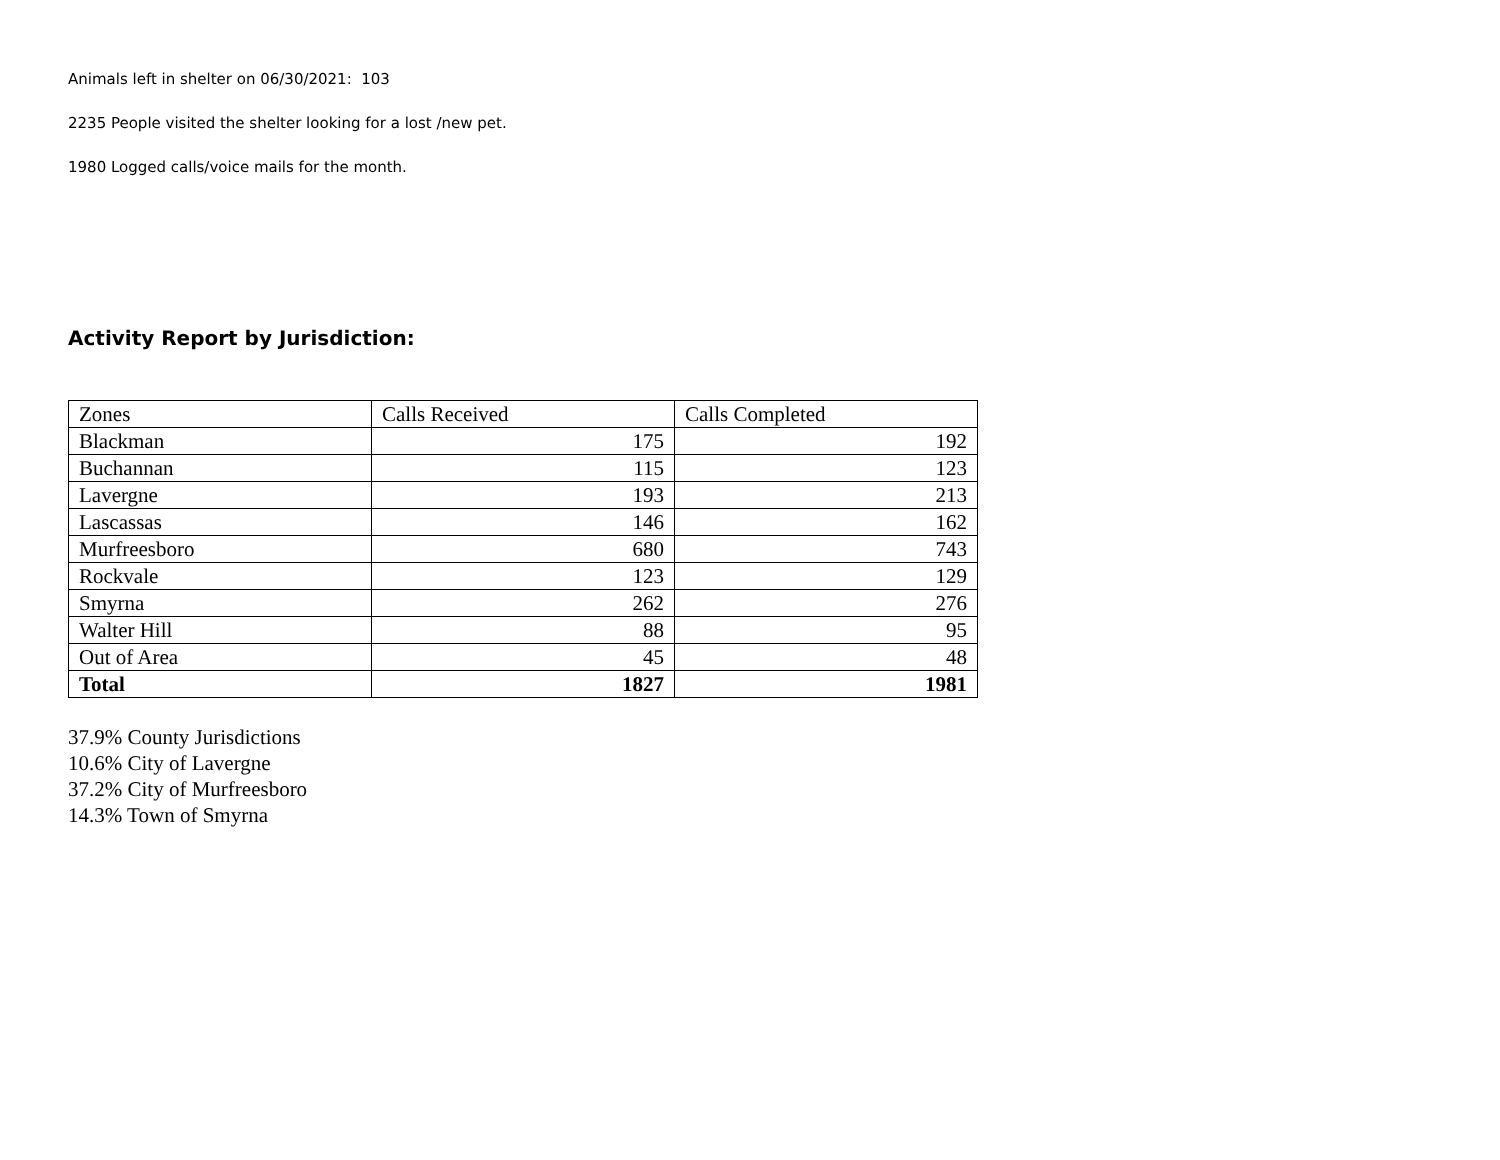Animals left in shelter on 06/30/2021: 103
2235 People visited the shelter looking for a lost /new pet.
1980 Logged calls/voice mails for the month.
Activity Report by Jurisdiction:
| Zones | Calls Received | Calls Completed |
| Blackman | 175 | 192 |
| Buchannan | 115 | 123 |
| Lavergne | 193 | 213 |
| Lascassas | 146 | 162 |
| Murfreesboro | 680 | 743 |
| Rockvale | 123 | 129 |
| Smyrna | 262 | 276 |
| Walter Hill | 88 | 95 |
| Out of Area | 45 | 48 |
| Total | 1827 | 1981 |
37.9% County Jurisdictions
10.6% City of Lavergne
37.2% City of Murfreesboro
14.3% Town of Smyrna